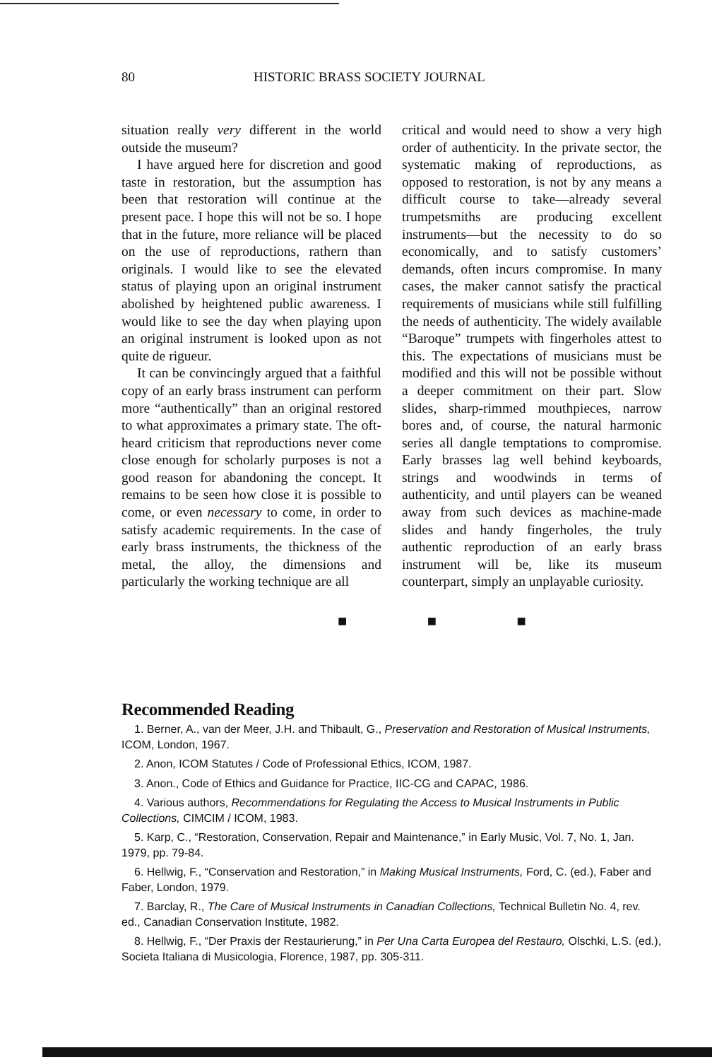80 HISTORIC BRASS SOCIETY JOURNAL
situation really very different in the world outside the museum?
I have argued here for discretion and good taste in restoration, but the assumption has been that restoration will continue at the present pace. I hope this will not be so. I hope that in the future, more reliance will be placed on the use of reproductions, rathern than originals. I would like to see the elevated status of playing upon an original instrument abolished by heightened public awareness. I would like to see the day when playing upon an original instrument is looked upon as not quite de rigueur.
It can be convincingly argued that a faithful copy of an early brass instrument can perform more “authentically” than an original restored to what approximates a primary state. The oft-heard criticism that reproductions never come close enough for scholarly purposes is not a good reason for abandoning the concept. It remains to be seen how close it is possible to come, or even necessary to come, in order to satisfy academic requirements. In the case of early brass instruments, the thickness of the metal, the alloy, the dimensions and particularly the working technique are all
critical and would need to show a very high order of authenticity. In the private sector, the systematic making of reproductions, as opposed to restoration, is not by any means a difficult course to take—already several trumpetsmiths are producing excellent instruments—but the necessity to do so economically, and to satisfy customers’ demands, often incurs compromise. In many cases, the maker cannot satisfy the practical requirements of musicians while still fulfilling the needs of authenticity. The widely available “Baroque” trumpets with fingerholes attest to this. The expectations of musicians must be modified and this will not be possible without a deeper commitment on their part. Slow slides, sharp-rimmed mouthpieces, narrow bores and, of course, the natural harmonic series all dangle temptations to compromise. Early brasses lag well behind keyboards, strings and woodwinds in terms of authenticity, and until players can be weaned away from such devices as machine-made slides and handy fingerholes, the truly authentic reproduction of an early brass instrument will be, like its museum counterpart, simply an unplayable curiosity.
■ ■ ■
Recommended Reading
1. Berner, A., van der Meer, J.H. and Thibault, G., Preservation and Restoration of Musical Instruments, ICOM, London, 1967.
2. Anon, ICOM Statutes / Code of Professional Ethics, ICOM, 1987.
3. Anon., Code of Ethics and Guidance for Practice, IIC-CG and CAPAC, 1986.
4. Various authors, Recommendations for Regulating the Access to Musical Instruments in Public Collections, CIMCIM / ICOM, 1983.
5. Karp, C., “Restoration, Conservation, Repair and Maintenance,” in Early Music, Vol. 7, No. 1, Jan. 1979, pp. 79-84.
6. Hellwig, F., “Conservation and Restoration,” in Making Musical Instruments, Ford, C. (ed.), Faber and Faber, London, 1979.
7. Barclay, R., The Care of Musical Instruments in Canadian Collections, Technical Bulletin No. 4, rev. ed., Canadian Conservation Institute, 1982.
8. Hellwig, F., “Der Praxis der Restaurierung,” in Per Una Carta Europea del Restauro, Olschki, L.S. (ed.), Societa Italiana di Musicologia, Florence, 1987, pp. 305-311.